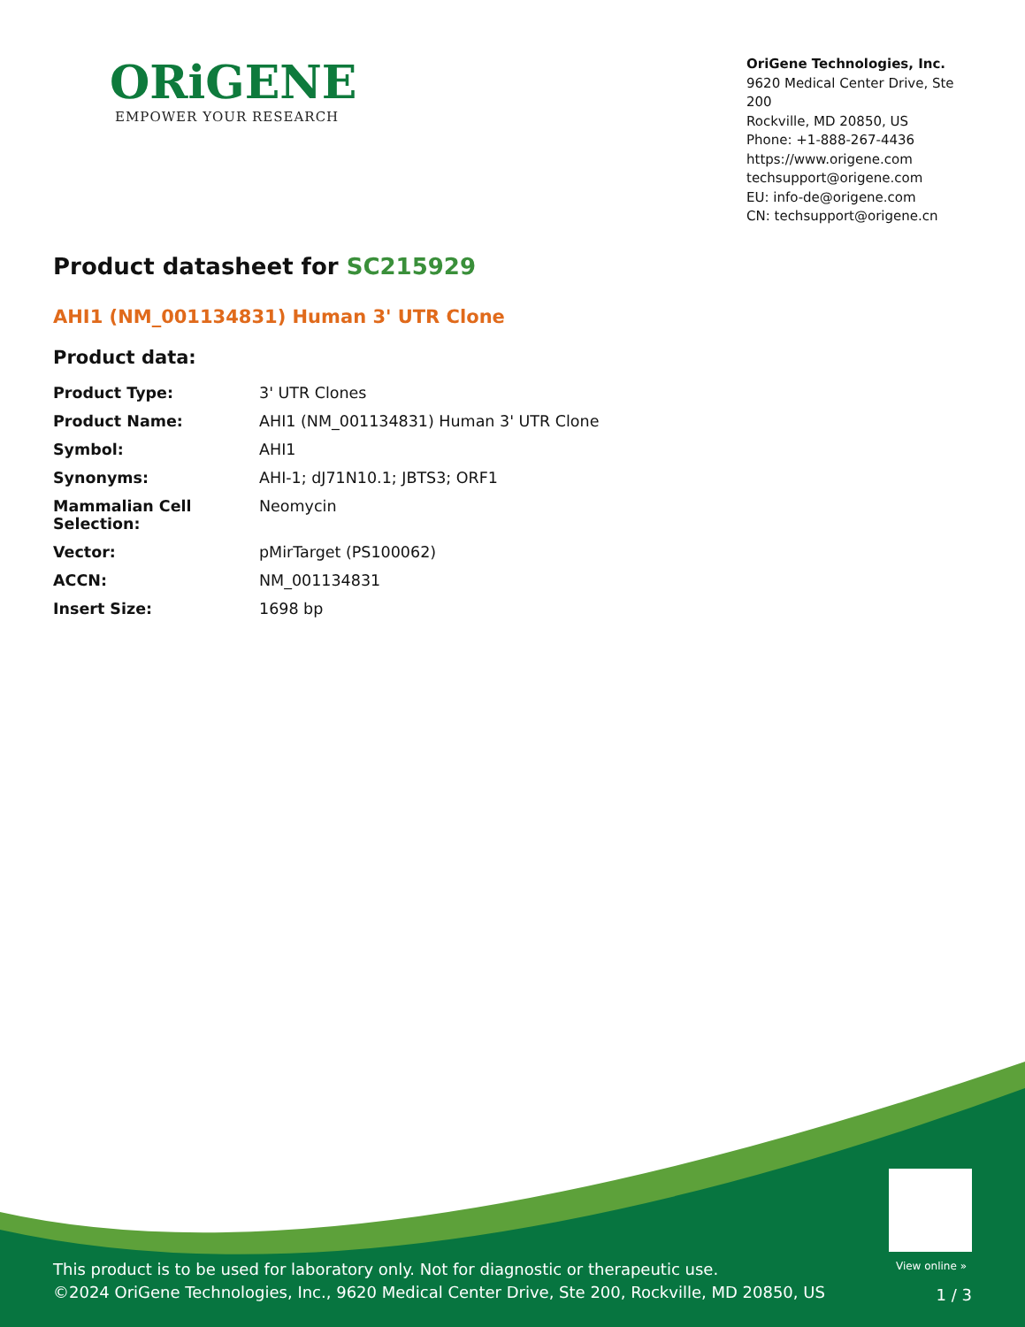ORiGENE
EMPOWER YOUR RESEARCH
OriGene Technologies, Inc.
9620 Medical Center Drive, Ste 200
Rockville, MD 20850, US
Phone: +1-888-267-4436
https://www.origene.com
techsupport@origene.com
EU: info-de@origene.com
CN: techsupport@origene.cn
Product datasheet for SC215929
AHI1 (NM_001134831) Human 3' UTR Clone
Product data:
| Product Type: | 3' UTR Clones |
| Product Name: | AHI1 (NM_001134831) Human 3' UTR Clone |
| Symbol: | AHI1 |
| Synonyms: | AHI-1; dJ71N10.1; JBTS3; ORF1 |
| Mammalian Cell Selection: | Neomycin |
| Vector: | pMirTarget (PS100062) |
| ACCN: | NM_001134831 |
| Insert Size: | 1698 bp |
View online »
This product is to be used for laboratory only. Not for diagnostic or therapeutic use.
©2024 OriGene Technologies, Inc., 9620 Medical Center Drive, Ste 200, Rockville, MD 20850, US
1 / 3